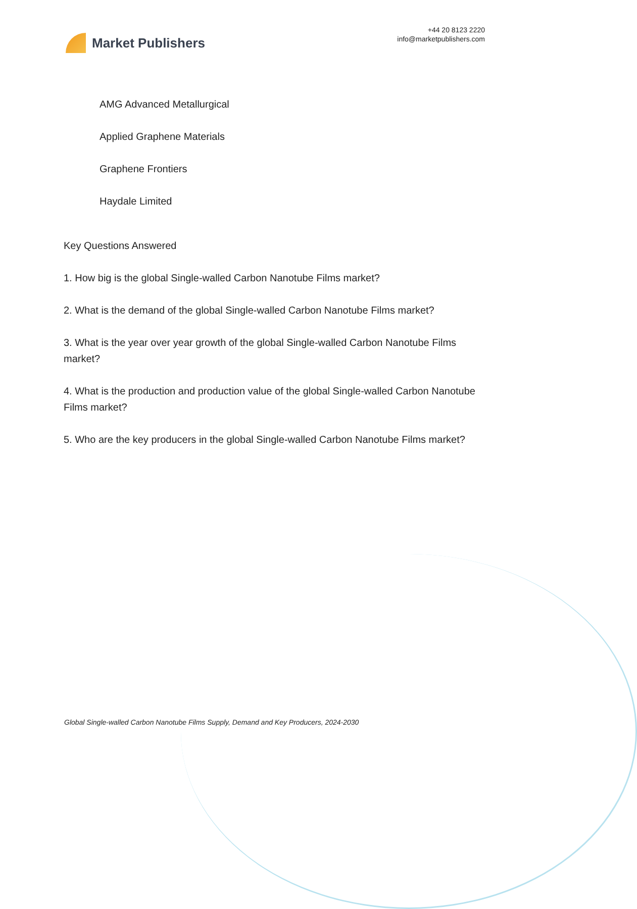Market Publishers
+44 20 8123 2220
info@marketpublishers.com
AMG Advanced Metallurgical
Applied Graphene Materials
Graphene Frontiers
Haydale Limited
Key Questions Answered
1. How big is the global Single-walled Carbon Nanotube Films market?
2. What is the demand of the global Single-walled Carbon Nanotube Films market?
3. What is the year over year growth of the global Single-walled Carbon Nanotube Films market?
4. What is the production and production value of the global Single-walled Carbon Nanotube Films market?
5. Who are the key producers in the global Single-walled Carbon Nanotube Films market?
Global Single-walled Carbon Nanotube Films Supply, Demand and Key Producers, 2024-2030